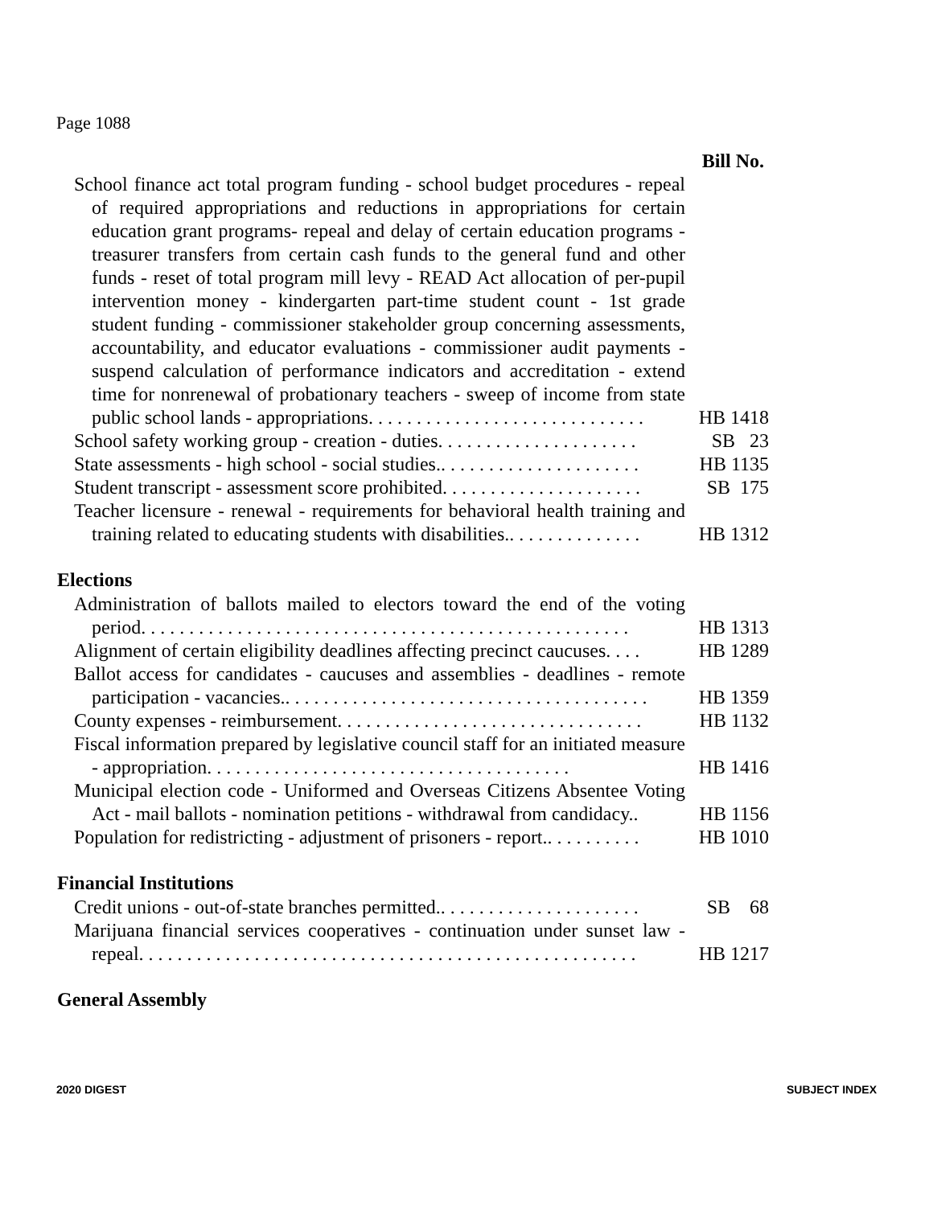Page 1088
| | Bill No. |
| School finance act total program funding - school budget procedures - repeal of required appropriations and reductions in appropriations for certain education grant programs- repeal and delay of certain education programs - treasurer transfers from certain cash funds to the general fund and other funds - reset of total program mill levy - READ Act allocation of per-pupil intervention money - kindergarten part-time student count - 1st grade student funding - commissioner stakeholder group concerning assessments, accountability, and educator evaluations - commissioner audit payments - suspend calculation of performance indicators and accreditation - extend time for nonrenewal of probationary teachers - sweep of income from state public school lands - appropriations. . . . . . . . . . . . . . . . . . . . . . . . . . . . . | HB 1418 |
| School safety working group - creation - duties. . . . . . . . . . . . . . . . . . . . . | SB 23 |
| State assessments - high school - social studies.. . . . . . . . . . . . . . . . . . . . . | HB 1135 |
| Student transcript - assessment score prohibited. . . . . . . . . . . . . . . . . . . . . | SB 175 |
| Teacher licensure - renewal - requirements for behavioral health training and training related to educating students with disabilities.. . . . . . . . . . . . . . | HB 1312 |
| Elections | |
| Administration of ballots mailed to electors toward the end of the voting period. . . . . . . . . . . . . . . . . . . . . . . . . . . . . . . . . . . . . . . . . . . . . . . . . . . | HB 1313 |
| Alignment of certain eligibility deadlines affecting precinct caucuses. . . . | HB 1289 |
| Ballot access for candidates - caucuses and assemblies - deadlines - remote participation - vacancies.. . . . . . . . . . . . . . . . . . . . . . . . . . . . . . . . . . . . . . | HB 1359 |
| County expenses - reimbursement. . . . . . . . . . . . . . . . . . . . . . . . . . . . . . . . | HB 1132 |
| Fiscal information prepared by legislative council staff for an initiated measure - appropriation. . . . . . . . . . . . . . . . . . . . . . . . . . . . . . . . . . . . . . | HB 1416 |
| Municipal election code - Uniformed and Overseas Citizens Absentee Voting Act - mail ballots - nomination petitions - withdrawal from candidacy.. | HB 1156 |
| Population for redistricting - adjustment of prisoners - report.. . . . . . . . . . | HB 1010 |
| Financial Institutions | |
| Credit unions - out-of-state branches permitted.. . . . . . . . . . . . . . . . . . . . . | SB 68 |
| Marijuana financial services cooperatives - continuation under sunset law - repeal. . . . . . . . . . . . . . . . . . . . . . . . . . . . . . . . . . . . . . . . . . . . . . . . . . . . | HB 1217 |
| General Assembly | |
2020 DIGEST SUBJECT INDEX